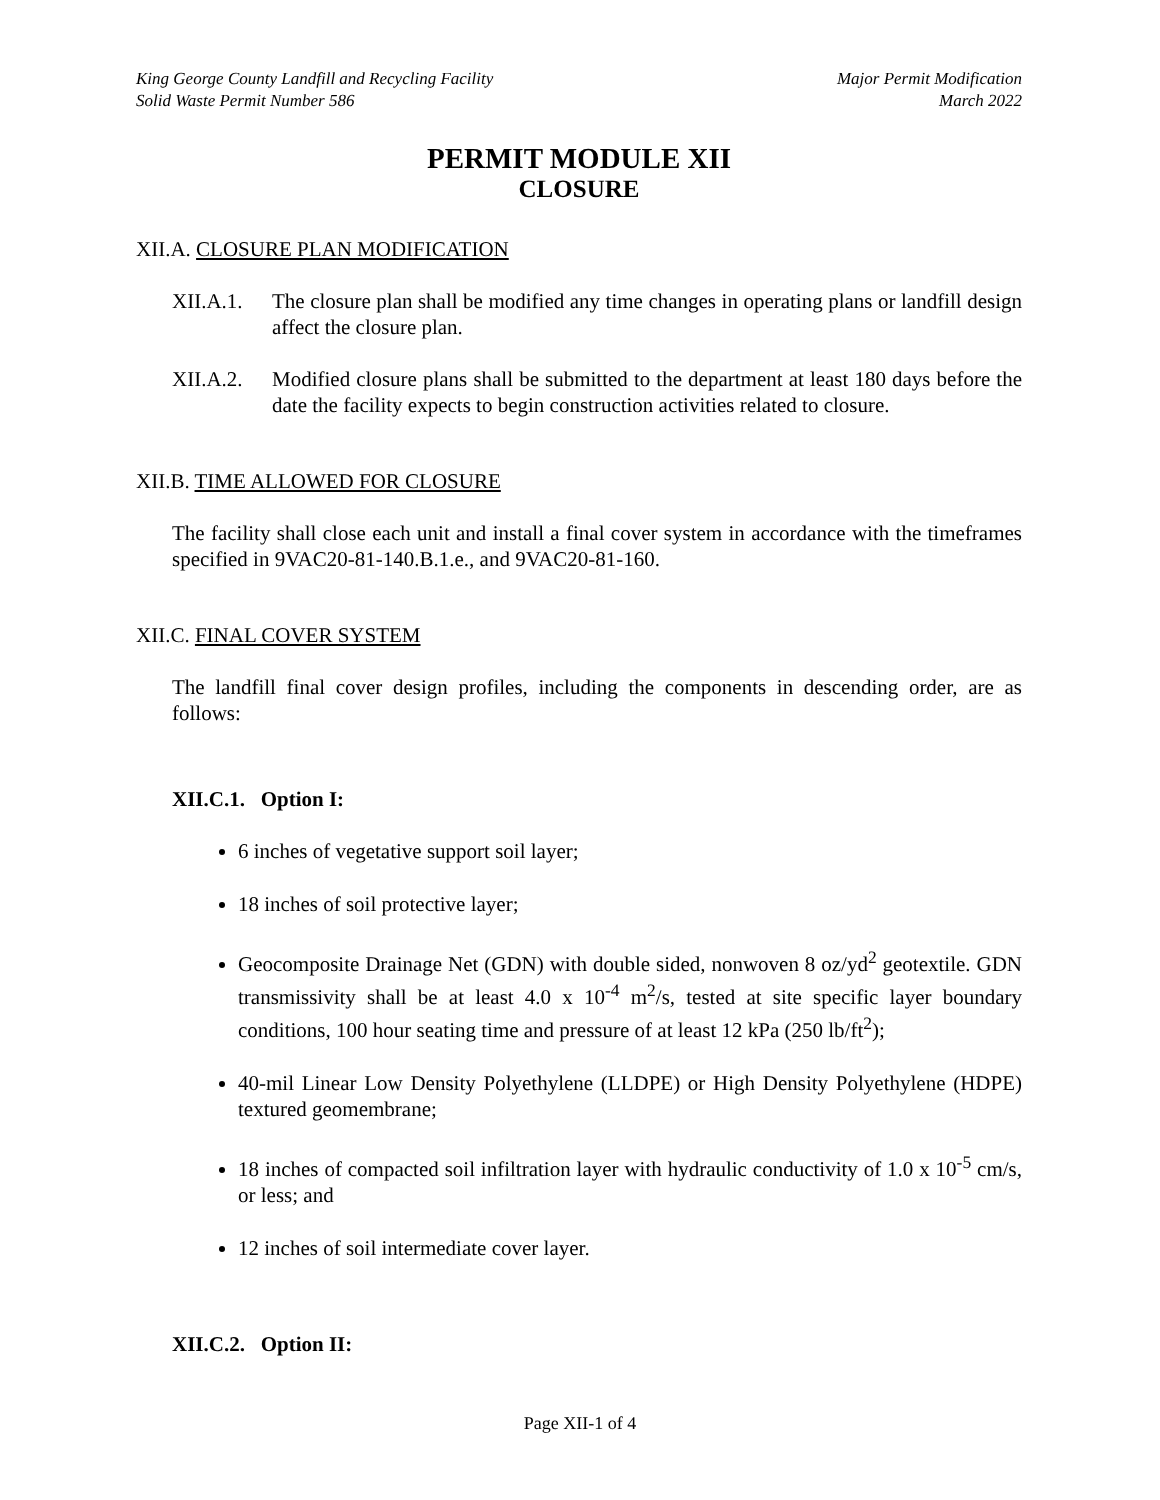King George County Landfill and Recycling Facility
Solid Waste Permit Number 586
Major Permit Modification
March 2022
PERMIT MODULE XII
CLOSURE
XII.A. CLOSURE PLAN MODIFICATION
XII.A.1.
The closure plan shall be modified any time changes in operating plans or landfill design affect the closure plan.
XII.A.2.
Modified closure plans shall be submitted to the department at least 180 days before the date the facility expects to begin construction activities related to closure.
XII.B. TIME ALLOWED FOR CLOSURE
The facility shall close each unit and install a final cover system in accordance with the timeframes specified in 9VAC20-81-140.B.1.e., and 9VAC20-81-160.
XII.C. FINAL COVER SYSTEM
The landfill final cover design profiles, including the components in descending order, are as follows:
XII.C.1. Option I:
6 inches of vegetative support soil layer;
18 inches of soil protective layer;
Geocomposite Drainage Net (GDN) with double sided, nonwoven 8 oz/yd<sup>2</sup> geotextile. GDN transmissivity shall be at least 4.0 x 10<sup>-4</sup> m<sup>2</sup>/s, tested at site specific layer boundary conditions, 100 hour seating time and pressure of at least 12 kPa (250 lb/ft<sup>2</sup>);
40-mil Linear Low Density Polyethylene (LLDPE) or High Density Polyethylene (HDPE) textured geomembrane;
18 inches of compacted soil infiltration layer with hydraulic conductivity of 1.0 x 10<sup>-5</sup> cm/s, or less; and
12 inches of soil intermediate cover layer.
XII.C.2. Option II:
Page XII-1 of 4